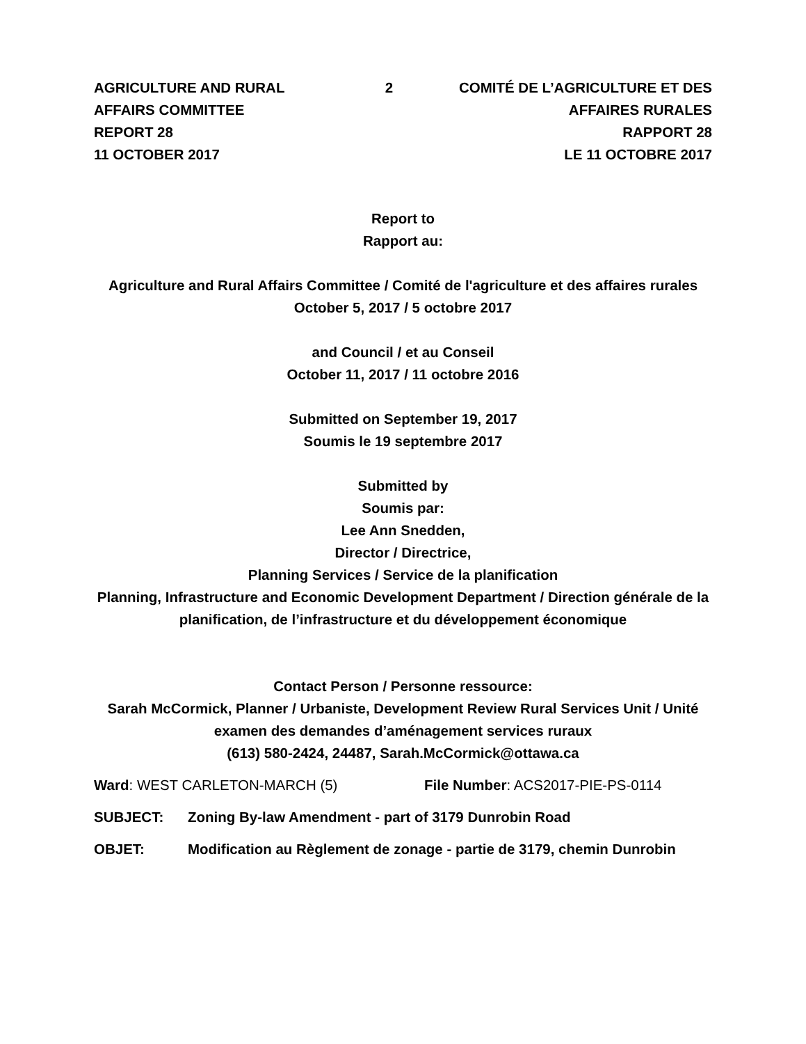AGRICULTURE AND RURAL AFFAIRS COMMITTEE
REPORT 28
11 OCTOBER 2017
2 COMITÉ DE L’AGRICULTURE ET DES AFFAIRES RURALES
RAPPORT 28
LE 11 OCTOBRE 2017
Report to
Rapport au:
Agriculture and Rural Affairs Committee / Comité de l'agriculture et des affaires rurales
October 5, 2017 / 5 octobre 2017
and Council / et au Conseil
October 11, 2017 / 11 octobre 2016
Submitted on September 19, 2017
Soumis le 19 septembre 2017
Submitted by
Soumis par:
Lee Ann Snedden,
Director / Directrice,
Planning Services / Service de la planification
Planning, Infrastructure and Economic Development Department / Direction générale de la planification, de l’infrastructure et du développement économique
Contact Person / Personne ressource:
Sarah McCormick, Planner / Urbaniste, Development Review Rural Services Unit / Unité examen des demandes d’aménagement services ruraux
(613) 580-2424, 24487, Sarah.McCormick@ottawa.ca
Ward: WEST CARLETON-MARCH (5) File Number: ACS2017-PIE-PS-0114
SUBJECT: Zoning By-law Amendment - part of 3179 Dunrobin Road
OBJET: Modification au Règlement de zonage - partie de 3179, chemin Dunrobin